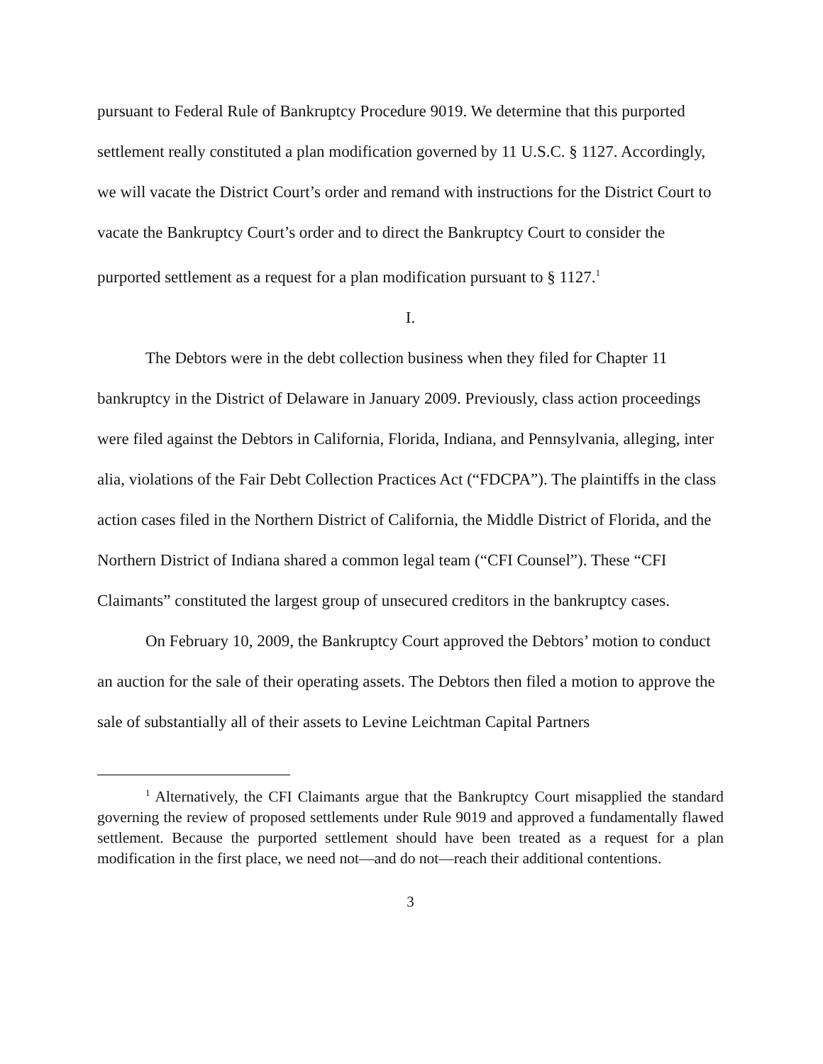pursuant to Federal Rule of Bankruptcy Procedure 9019. We determine that this purported settlement really constituted a plan modification governed by 11 U.S.C. § 1127. Accordingly, we will vacate the District Court’s order and remand with instructions for the District Court to vacate the Bankruptcy Court’s order and to direct the Bankruptcy Court to consider the purported settlement as a request for a plan modification pursuant to § 1127.<sup>1</sup>
I.
The Debtors were in the debt collection business when they filed for Chapter 11 bankruptcy in the District of Delaware in January 2009. Previously, class action proceedings were filed against the Debtors in California, Florida, Indiana, and Pennsylvania, alleging, inter alia, violations of the Fair Debt Collection Practices Act (“FDCPA”). The plaintiffs in the class action cases filed in the Northern District of California, the Middle District of Florida, and the Northern District of Indiana shared a common legal team (“CFI Counsel”). These “CFI Claimants” constituted the largest group of unsecured creditors in the bankruptcy cases.
On February 10, 2009, the Bankruptcy Court approved the Debtors’ motion to conduct an auction for the sale of their operating assets. The Debtors then filed a motion to approve the sale of substantially all of their assets to Levine Leichtman Capital Partners
<sup>1</sup> Alternatively, the CFI Claimants argue that the Bankruptcy Court misapplied the standard governing the review of proposed settlements under Rule 9019 and approved a fundamentally flawed settlement. Because the purported settlement should have been treated as a request for a plan modification in the first place, we need not—and do not—reach their additional contentions.
3